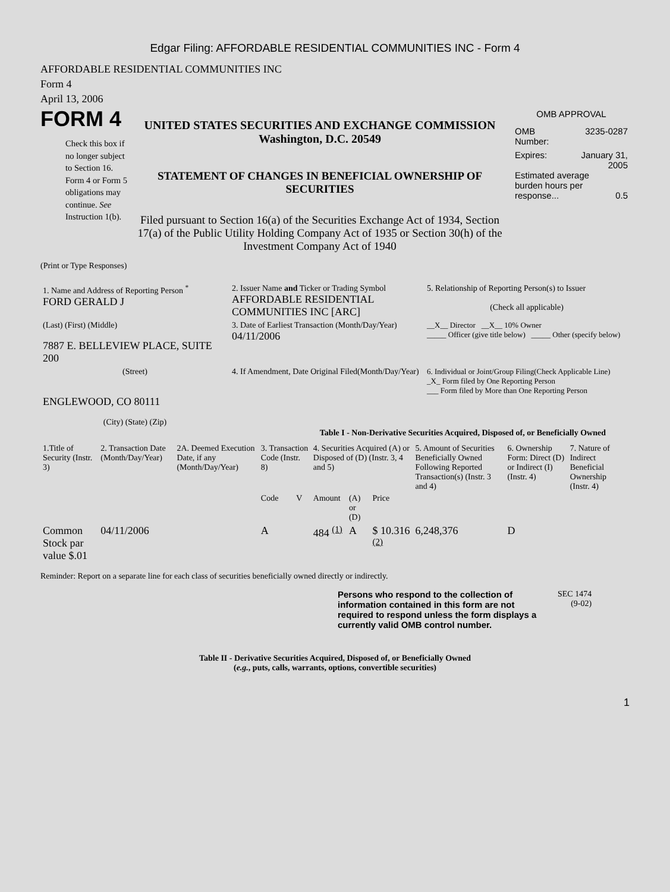Edgar Filing: AFFORDABLE RESIDENTIAL COMMUNITIES INC - Form 4
AFFORDABLE RESIDENTIAL COMMUNITIES INC
Form 4
April 13, 2006
FORM 4
Check this box if no longer subject to Section 16. Form 4 or Form 5 obligations may continue. See Instruction 1(b).
UNITED STATES SECURITIES AND EXCHANGE COMMISSION
Washington, D.C. 20549
STATEMENT OF CHANGES IN BENEFICIAL OWNERSHIP OF SECURITIES
Filed pursuant to Section 16(a) of the Securities Exchange Act of 1934, Section 17(a) of the Public Utility Holding Company Act of 1935 or Section 30(h) of the Investment Company Act of 1940
OMB APPROVAL
OMB
Number: 3235-0287
Expires: January 31,
2005
Estimated average burden hours per response... 0.5
(Print or Type Responses)
| 1. Name and Address of Reporting Person <sup>*</sup> FORD GERALD J | 2. Issuer Name and Ticker or Trading Symbol AFFORDABLE RESIDENTIAL COMMUNITIES INC [ARC] | 5. Relationship of Reporting Person(s) to Issuer (Check all applicable) |
| (Last) (First) (Middle) 7887 E. BELLEVIEW PLACE, SUITE 200 | 3. Date of Earliest Transaction (Month/Day/Year) 04/11/2006 | __X__ Director __X__ 10% Owner _____ Officer (give title below) _____ Other (specify below) |
| (Street) ENGLEWOOD, CO 80111 (City) (State) (Zip) | 4. If Amendment, Date Original Filed(Month/Day/Year) | 6. Individual or Joint/Group Filing(Check Applicable Line) _X_ Form filed by One Reporting Person ___ Form filed by More than One Reporting Person |
Table I - Non-Derivative Securities Acquired, Disposed of, or Beneficially Owned
| 1.Title of Security (Instr. 3) | 2. Transaction Date (Month/Day/Year) | 2A. Deemed Execution Date, if any (Month/Day/Year) | 3. Transaction Code (Instr. 8) | | 4. Securities Acquired (A) or Disposed of (D) (Instr. 3, 4 and 5) | | | 5. Amount of Securities Beneficially Owned Following Reported Transaction(s) (Instr. 3 and 4) | 6. Ownership Form: Direct (D) or Indirect (I) (Instr. 4) | 7. Nature of Indirect Beneficial Ownership (Instr. 4) |
| --- | --- | --- | --- | --- | --- | --- | --- | --- | --- | --- |
| | | | Code | V | Amount | (A) or (D) | Price | | | |
| Common Stock par value $.01 | 04/11/2006 | | A | | 484 <sup>(1)</sup> | A | $ 10.316 <sup>(2)</sup> | 6,248,376 | D | |
Reminder: Report on a separate line for each class of securities beneficially owned directly or indirectly.
Persons who respond to the collection of information contained in this form are not required to respond unless the form displays a currently valid OMB control number.
SEC 1474
(9-02)
Table II - Derivative Securities Acquired, Disposed of, or Beneficially Owned
(e.g., puts, calls, warrants, options, convertible securities)
1